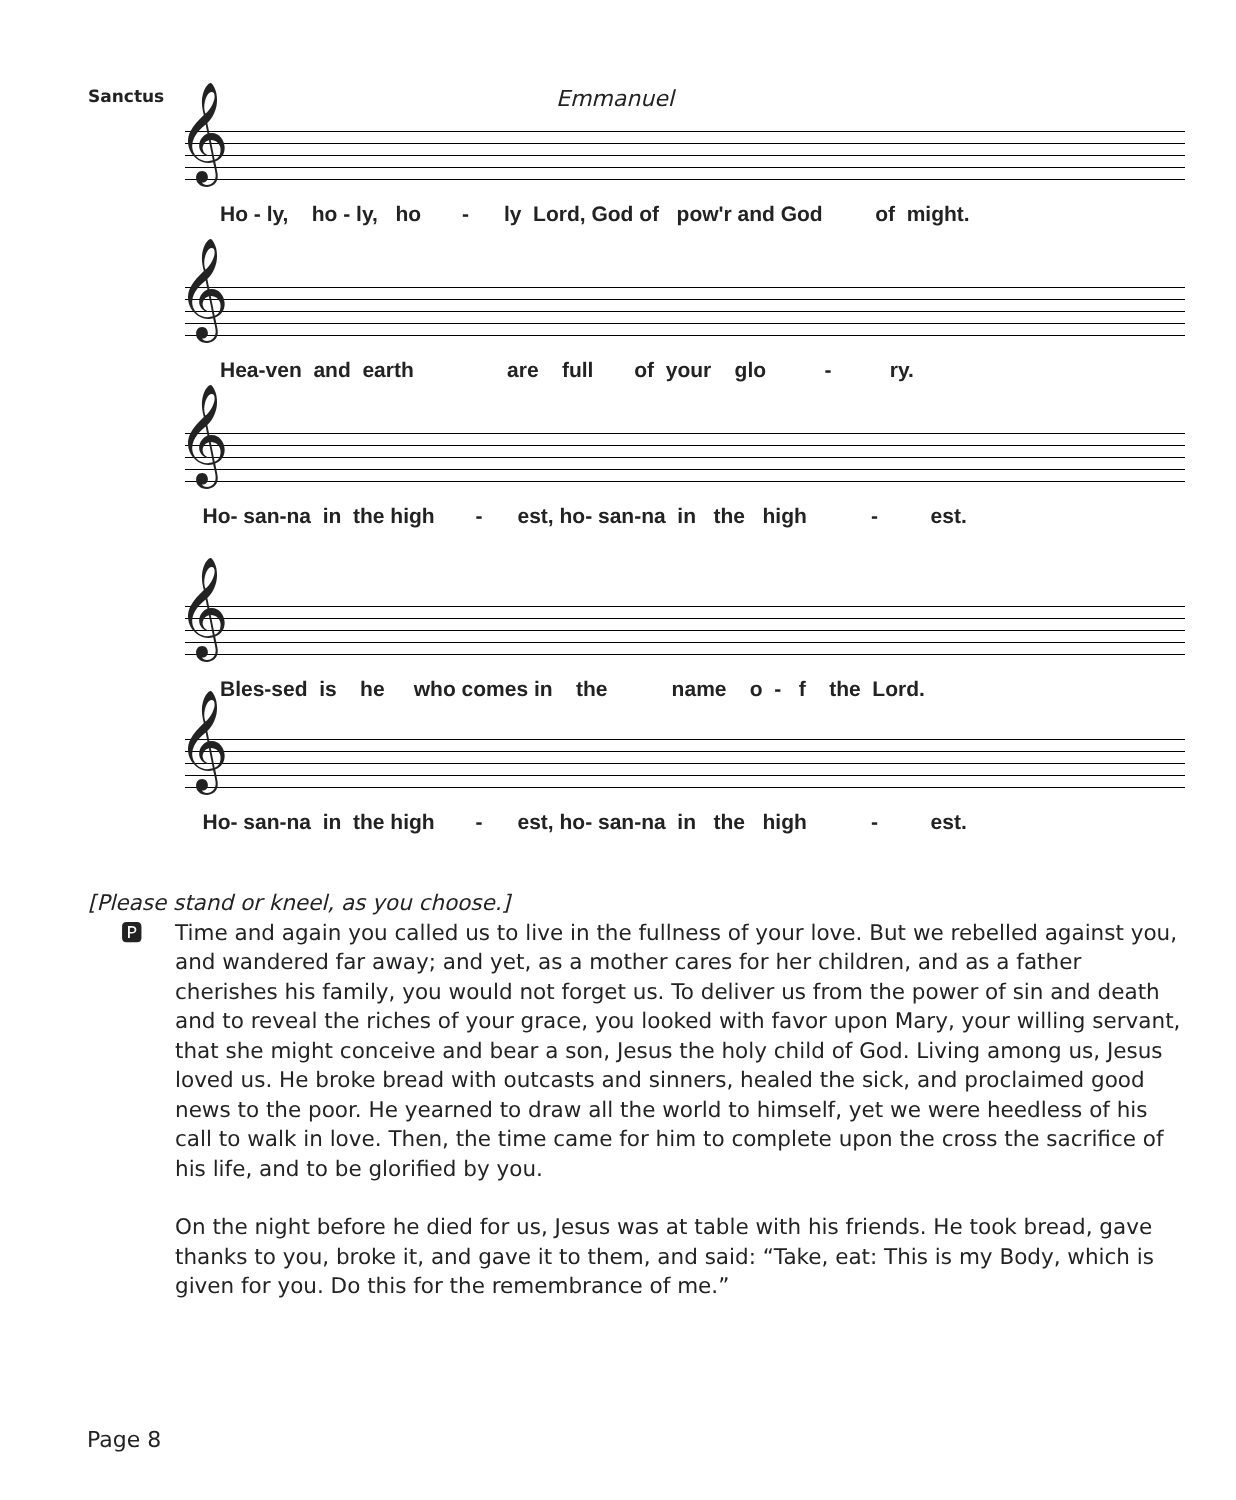Sanctus Emmanuel
𝄞
Ho - ly, ho - ly, ho - ly Lord, God of pow'r and God of might.
𝄞
Hea-ven and earth are full of your glo - ry.
𝄞
Ho- san-na in the high - est, ho- san-na in the high - est.
𝄞
Bles-sed is he who comes in the name o - f the Lord.
𝄞
Ho- san-na in the high - est, ho- san-na in the high - est.
[Please stand or kneel, as you choose.]
🅿 Time and again you called us to live in the fullness of your love. But we rebelled against you, and wandered far away; and yet, as a mother cares for her children, and as a father cherishes his family, you would not forget us. To deliver us from the power of sin and death and to reveal the riches of your grace, you looked with favor upon Mary, your willing servant, that she might conceive and bear a son, Jesus the holy child of God. Living among us, Jesus loved us. He broke bread with outcasts and sinners, healed the sick, and proclaimed good news to the poor. He yearned to draw all the world to himself, yet we were heedless of his call to walk in love. Then, the time came for him to complete upon the cross the sacrifice of his life, and to be glorified by you.
On the night before he died for us, Jesus was at table with his friends. He took bread, gave thanks to you, broke it, and gave it to them, and said: “Take, eat: This is my Body, which is given for you. Do this for the remembrance of me.”
Page 8